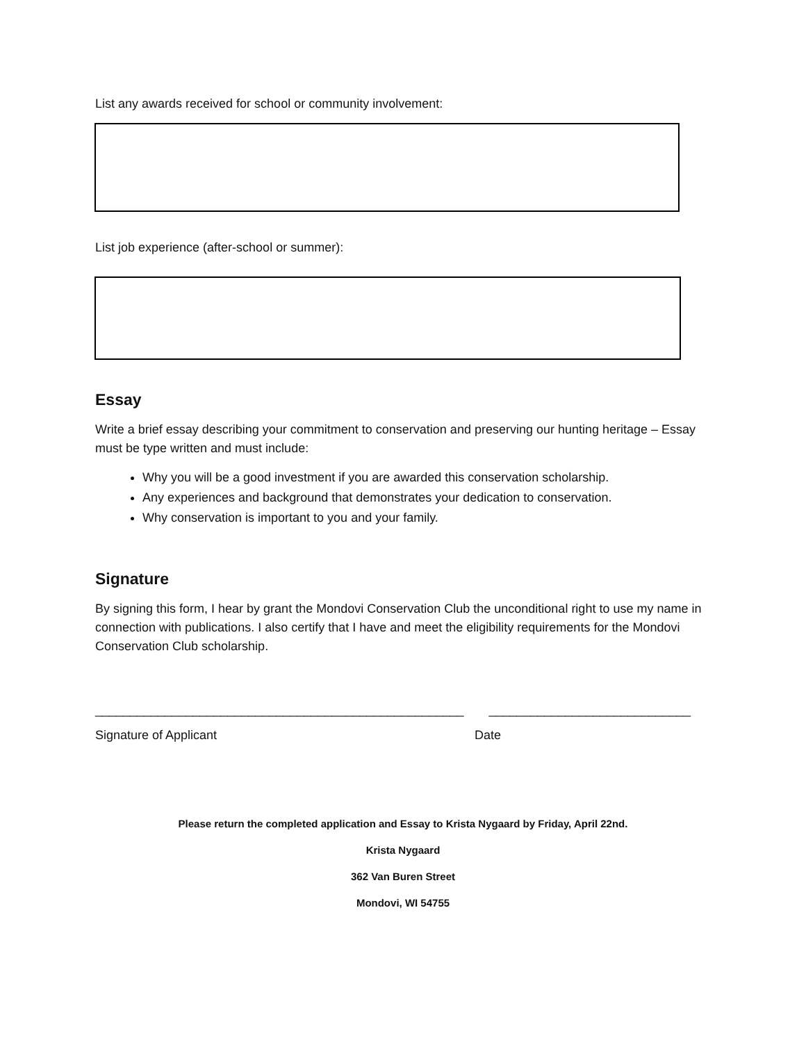List any awards received for school or community involvement:
List job experience (after-school or summer):
Essay
Write a brief essay describing your commitment to conservation and preserving our hunting heritage – Essay must be type written and must include:
Why you will be a good investment if you are awarded this conservation scholarship.
Any experiences and background that demonstrates your dedication to conservation.
Why conservation is important to you and your family.
Signature
By signing this form, I hear by grant the Mondovi Conservation Club the unconditional right to use my name in connection with publications. I also certify that I have and meet the eligibility requirements for the Mondovi Conservation Club scholarship.
_____________________________________________________
_____________________________
Signature of Applicant Date
Please return the completed application and Essay to Krista Nygaard by Friday, April 22nd.
Krista Nygaard
362 Van Buren Street
Mondovi, WI 54755